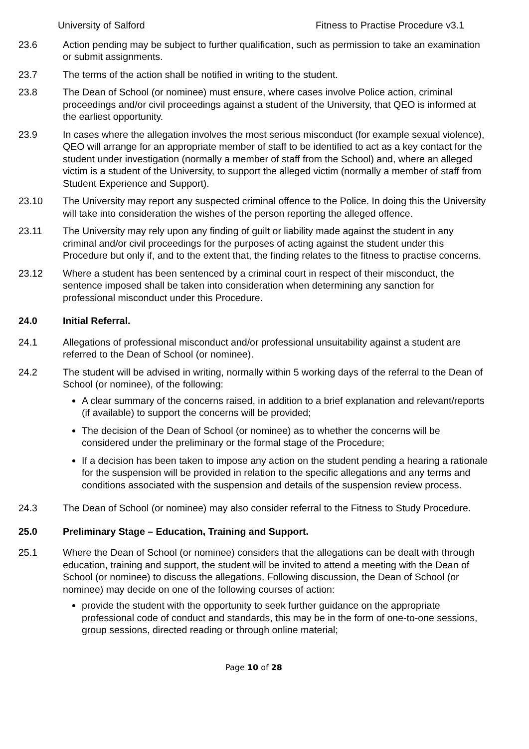University of Salford Fitness to Practise Procedure v3.1
23.6 Action pending may be subject to further qualification, such as permission to take an examination or submit assignments.
23.7 The terms of the action shall be notified in writing to the student.
23.8 The Dean of School (or nominee) must ensure, where cases involve Police action, criminal proceedings and/or civil proceedings against a student of the University, that QEO is informed at the earliest opportunity.
23.9 In cases where the allegation involves the most serious misconduct (for example sexual violence), QEO will arrange for an appropriate member of staff to be identified to act as a key contact for the student under investigation (normally a member of staff from the School) and, where an alleged victim is a student of the University, to support the alleged victim (normally a member of staff from Student Experience and Support).
23.10 The University may report any suspected criminal offence to the Police. In doing this the University will take into consideration the wishes of the person reporting the alleged offence.
23.11 The University may rely upon any finding of guilt or liability made against the student in any criminal and/or civil proceedings for the purposes of acting against the student under this Procedure but only if, and to the extent that, the finding relates to the fitness to practise concerns.
23.12 Where a student has been sentenced by a criminal court in respect of their misconduct, the sentence imposed shall be taken into consideration when determining any sanction for professional misconduct under this Procedure.
24.0 Initial Referral.
24.1 Allegations of professional misconduct and/or professional unsuitability against a student are referred to the Dean of School (or nominee).
24.2 The student will be advised in writing, normally within 5 working days of the referral to the Dean of School (or nominee), of the following:
A clear summary of the concerns raised, in addition to a brief explanation and relevant/reports (if available) to support the concerns will be provided;
The decision of the Dean of School (or nominee) as to whether the concerns will be considered under the preliminary or the formal stage of the Procedure;
If a decision has been taken to impose any action on the student pending a hearing a rationale for the suspension will be provided in relation to the specific allegations and any terms and conditions associated with the suspension and details of the suspension review process.
24.3 The Dean of School (or nominee) may also consider referral to the Fitness to Study Procedure.
25.0 Preliminary Stage – Education, Training and Support.
25.1 Where the Dean of School (or nominee) considers that the allegations can be dealt with through education, training and support, the student will be invited to attend a meeting with the Dean of School (or nominee) to discuss the allegations. Following discussion, the Dean of School (or nominee) may decide on one of the following courses of action:
provide the student with the opportunity to seek further guidance on the appropriate professional code of conduct and standards, this may be in the form of one-to-one sessions, group sessions, directed reading or through online material;
Page 10 of 28